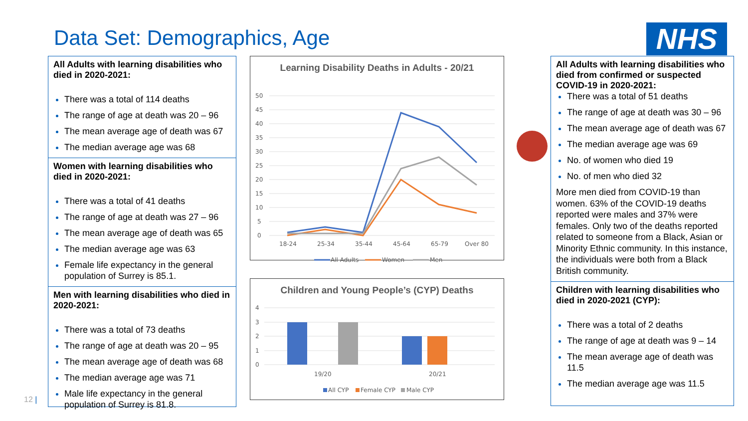Data Set: Demographics, Age NHS
All Adults with learning disabilities who died in 2020-2021:
There was a total of 114 deaths
The range of age at death was 20 – 96
The mean average age of death was 67
The median average age was 68
Women with learning disabilities who died in 2020-2021:
There was a total of 41 deaths
The range of age at death was 27 – 96
The mean average age of death was 65
The median average age was 63
Female life expectancy in the general population of Surrey is 85.1.
Men with learning disabilities who died in 2020-2021:
There was a total of 73 deaths
The range of age at death was 20 – 95
The mean average age of death was 68
The median average age was 71
Male life expectancy in the general population of Surrey is 81.8.
Learning Disability Deaths in Adults - 20/21
50
45
40
35
30
25
20
15
10
5
0
18-24
25-34
35-44
45-64
65-79
Over 80
All Adults
Women
Men
Children and Young People’s (CYP) Deaths
4
3
2
1
0
19/20
20/21
All CYP
Female CYP
Male CYP
All Adults with learning disabilities who died from confirmed or suspected COVID-19 in 2020-2021:
There was a total of 51 deaths
The range of age at death was 30 – 96
The mean average age of death was 67
The median average age was 69
No. of women who died 19
No. of men who died 32
More men died from COVID-19 than women. 63% of the COVID-19 deaths reported were males and 37% were females. Only two of the deaths reported related to someone from a Black, Asian or Minority Ethnic community. In this instance, the individuals were both from a Black British community.
Children with learning disabilities who died in 2020-2021 (CYP):
There was a total of 2 deaths
The range of age at death was 9 – 14
The mean average age of death was 11.5
The median average age was 11.5
12 |